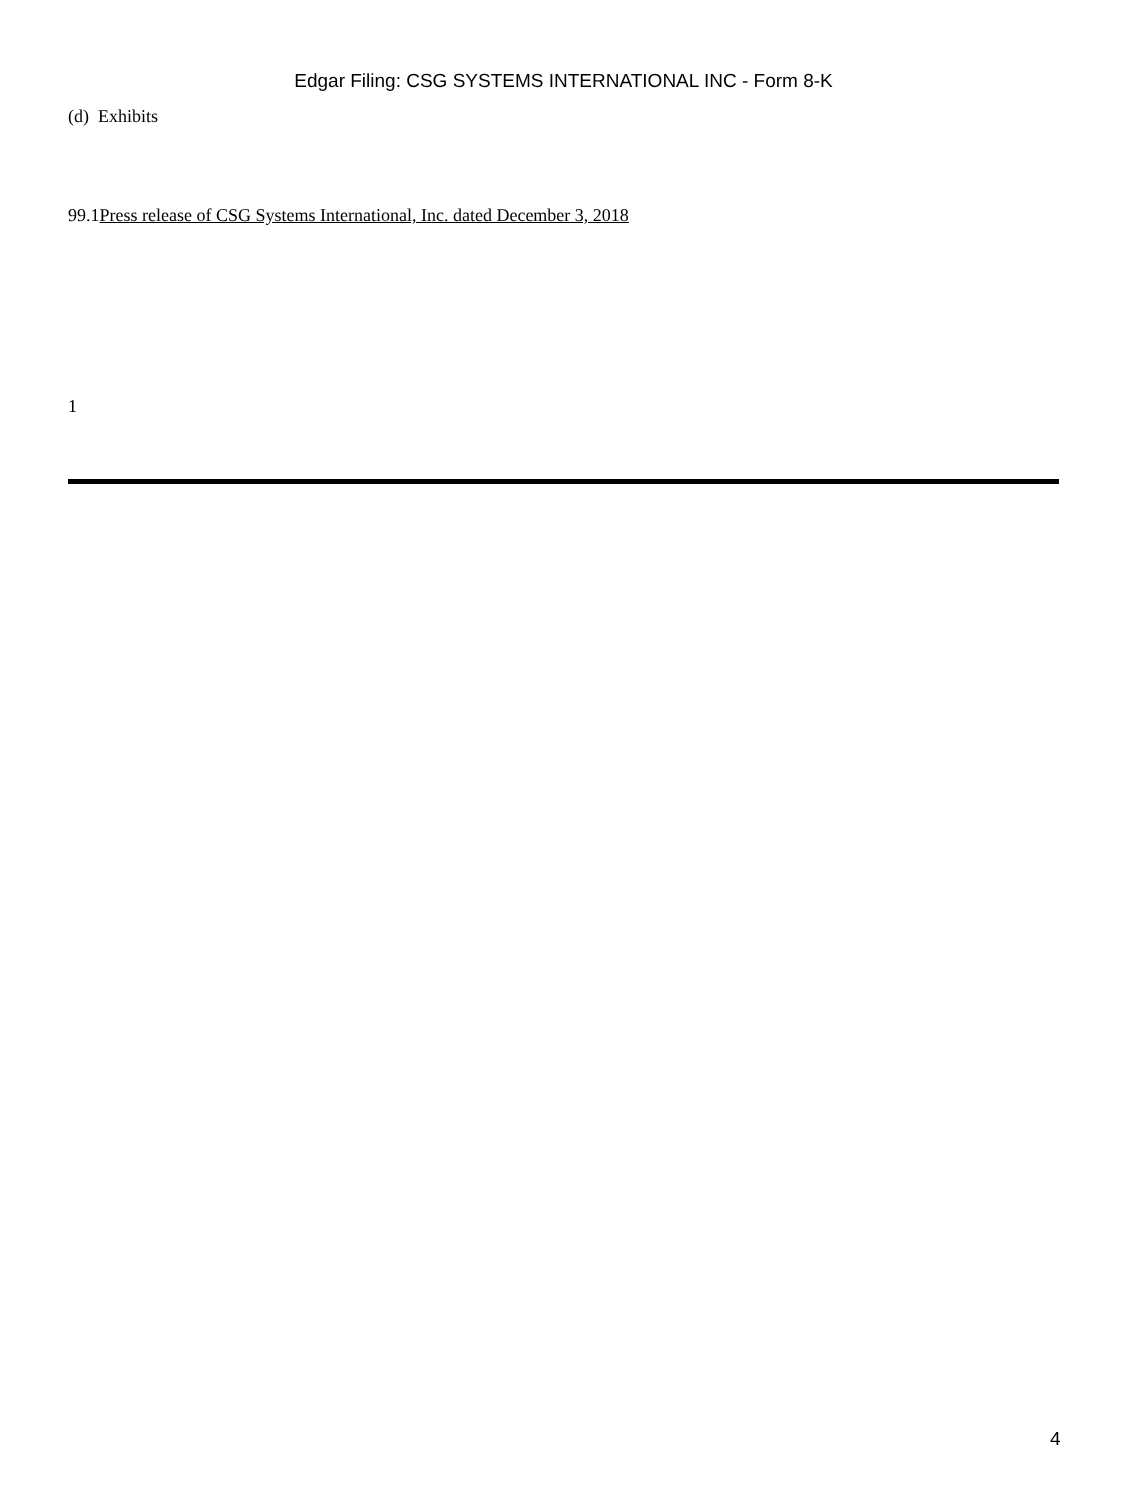Edgar Filing: CSG SYSTEMS INTERNATIONAL INC - Form 8-K
(d) Exhibits
99.1Press release of CSG Systems International, Inc. dated December 3, 2018
1
4